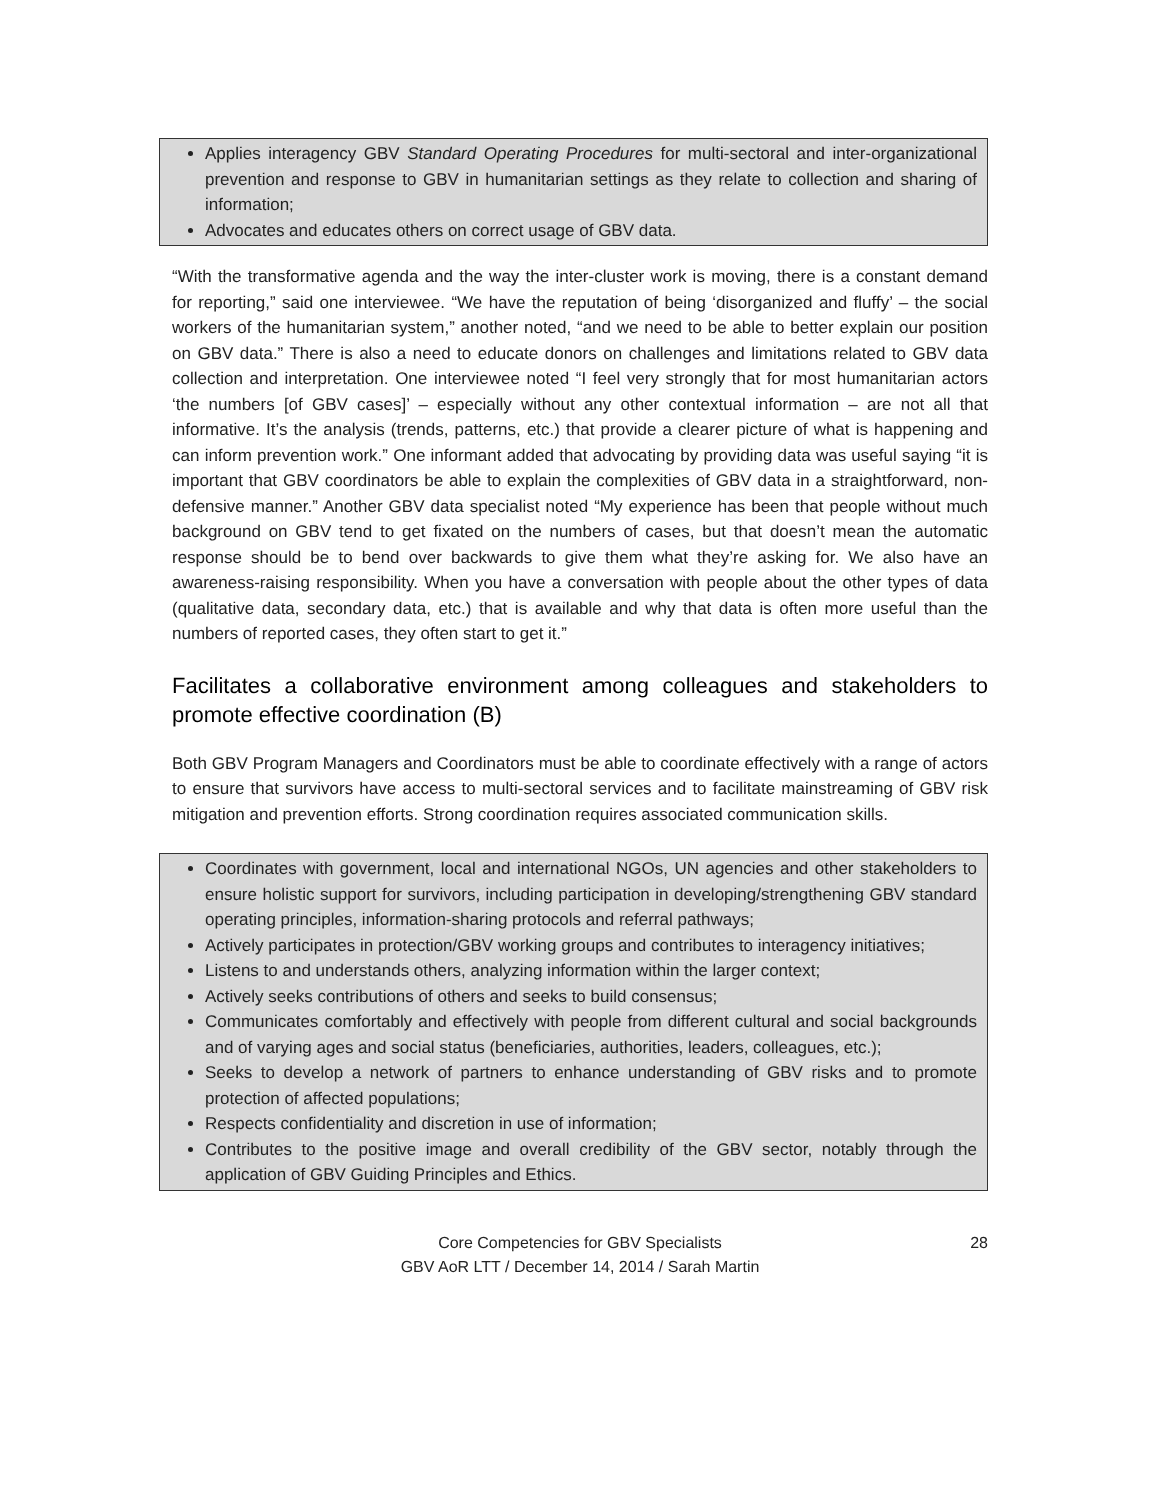Applies interagency GBV Standard Operating Procedures for multi-sectoral and inter-organizational prevention and response to GBV in humanitarian settings as they relate to collection and sharing of information;
Advocates and educates others on correct usage of GBV data.
“With the transformative agenda and the way the inter-cluster work is moving, there is a constant demand for reporting,” said one interviewee. “We have the reputation of being ‘disorganized and fluffy’ – the social workers of the humanitarian system,” another noted, “and we need to be able to better explain our position on GBV data.” There is also a need to educate donors on challenges and limitations related to GBV data collection and interpretation. One interviewee noted “I feel very strongly that for most humanitarian actors ‘the numbers [of GBV cases]’ – especially without any other contextual information – are not all that informative. It’s the analysis (trends, patterns, etc.) that provide a clearer picture of what is happening and can inform prevention work.” One informant added that advocating by providing data was useful saying “it is important that GBV coordinators be able to explain the complexities of GBV data in a straightforward, non-defensive manner.” Another GBV data specialist noted “My experience has been that people without much background on GBV tend to get fixated on the numbers of cases, but that doesn’t mean the automatic response should be to bend over backwards to give them what they’re asking for. We also have an awareness-raising responsibility. When you have a conversation with people about the other types of data (qualitative data, secondary data, etc.) that is available and why that data is often more useful than the numbers of reported cases, they often start to get it.”
Facilitates a collaborative environment among colleagues and stakeholders to promote effective coordination (B)
Both GBV Program Managers and Coordinators must be able to coordinate effectively with a range of actors to ensure that survivors have access to multi-sectoral services and to facilitate mainstreaming of GBV risk mitigation and prevention efforts. Strong coordination requires associated communication skills.
Coordinates with government, local and international NGOs, UN agencies and other stakeholders to ensure holistic support for survivors, including participation in developing/strengthening GBV standard operating principles, information-sharing protocols and referral pathways;
Actively participates in protection/GBV working groups and contributes to interagency initiatives;
Listens to and understands others, analyzing information within the larger context;
Actively seeks contributions of others and seeks to build consensus;
Communicates comfortably and effectively with people from different cultural and social backgrounds and of varying ages and social status (beneficiaries, authorities, leaders, colleagues, etc.);
Seeks to develop a network of partners to enhance understanding of GBV risks and to promote protection of affected populations;
Respects confidentiality and discretion in use of information;
Contributes to the positive image and overall credibility of the GBV sector, notably through the application of GBV Guiding Principles and Ethics.
Core Competencies for GBV Specialists
GBV AoR LTT / December 14, 2014 / Sarah Martin
28